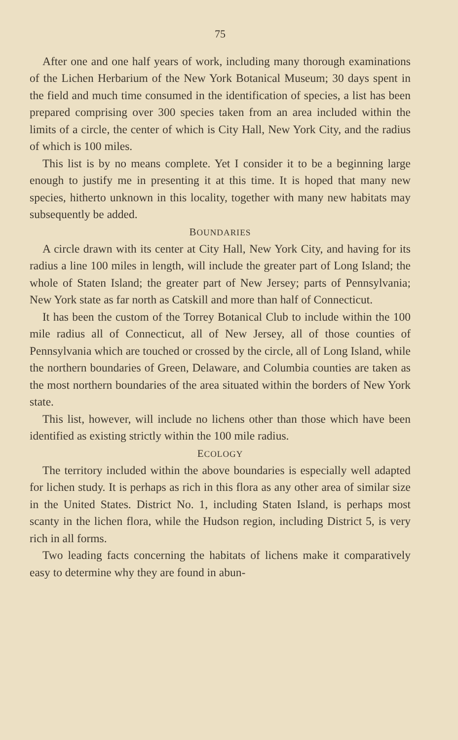75
After one and one half years of work, including many thorough examinations of the Lichen Herbarium of the New York Botanical Museum; 30 days spent in the field and much time consumed in the identification of species, a list has been prepared comprising over 300 species taken from an area included within the limits of a circle, the center of which is City Hall, New York City, and the radius of which is 100 miles.
This list is by no means complete. Yet I consider it to be a beginning large enough to justify me in presenting it at this time. It is hoped that many new species, hitherto unknown in this locality, together with many new habitats may subsequently be added.
BOUNDARIES
A circle drawn with its center at City Hall, New York City, and having for its radius a line 100 miles in length, will include the greater part of Long Island; the whole of Staten Island; the greater part of New Jersey; parts of Pennsylvania; New York state as far north as Catskill and more than half of Connecticut.
It has been the custom of the Torrey Botanical Club to include within the 100 mile radius all of Connecticut, all of New Jersey, all of those counties of Pennsylvania which are touched or crossed by the circle, all of Long Island, while the northern boundaries of Green, Delaware, and Columbia counties are taken as the most northern boundaries of the area situated within the borders of New York state.
This list, however, will include no lichens other than those which have been identified as existing strictly within the 100 mile radius.
ECOLOGY
The territory included within the above boundaries is especially well adapted for lichen study. It is perhaps as rich in this flora as any other area of similar size in the United States. District No. 1, including Staten Island, is perhaps most scanty in the lichen flora, while the Hudson region, including District 5, is very rich in all forms.
Two leading facts concerning the habitats of lichens make it comparatively easy to determine why they are found in abun-